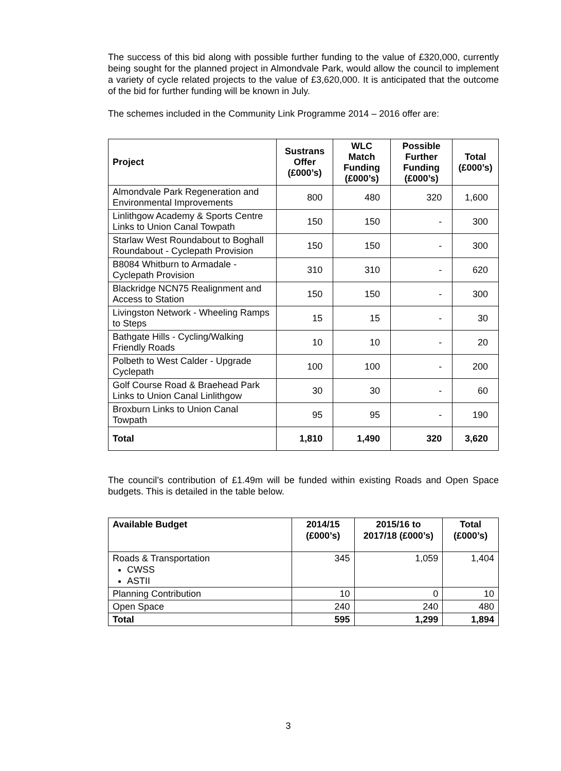The success of this bid along with possible further funding to the value of £320,000, currently being sought for the planned project in Almondvale Park, would allow the council to implement a variety of cycle related projects to the value of £3,620,000. It is anticipated that the outcome of the bid for further funding will be known in July.
The schemes included in the Community Link Programme 2014 – 2016 offer are:
| Project | Sustrans Offer (£000’s) | WLC Match Funding (£000’s) | Possible Further Funding (£000’s) | Total (£000’s) |
| --- | --- | --- | --- | --- |
| Almondvale Park Regeneration and Environmental Improvements | 800 | 480 | 320 | 1,600 |
| Linlithgow Academy & Sports Centre Links to Union Canal Towpath | 150 | 150 | - | 300 |
| Starlaw West Roundabout to Boghall Roundabout - Cyclepath Provision | 150 | 150 | - | 300 |
| B8084 Whitburn to Armadale - Cyclepath Provision | 310 | 310 | - | 620 |
| Blackridge NCN75 Realignment and Access to Station | 150 | 150 | - | 300 |
| Livingston Network - Wheeling Ramps to Steps | 15 | 15 | - | 30 |
| Bathgate Hills - Cycling/Walking Friendly Roads | 10 | 10 | - | 20 |
| Polbeth to West Calder - Upgrade Cyclepath | 100 | 100 | - | 200 |
| Golf Course Road & Braehead Park Links to Union Canal Linlithgow | 30 | 30 | - | 60 |
| Broxburn Links to Union Canal Towpath | 95 | 95 | - | 190 |
| Total | 1,810 | 1,490 | 320 | 3,620 |
The council’s contribution of £1.49m will be funded within existing Roads and Open Space budgets. This is detailed in the table below.
| Available Budget | 2014/15 (£000’s) | 2015/16 to 2017/18 (£000’s) | Total (£000’s) |
| --- | --- | --- | --- |
| Roads & Transportation CWSS ASTII | 345 | 1,059 | 1,404 |
| Planning Contribution | 10 | 0 | 10 |
| Open Space | 240 | 240 | 480 |
| Total | 595 | 1,299 | 1,894 |
3